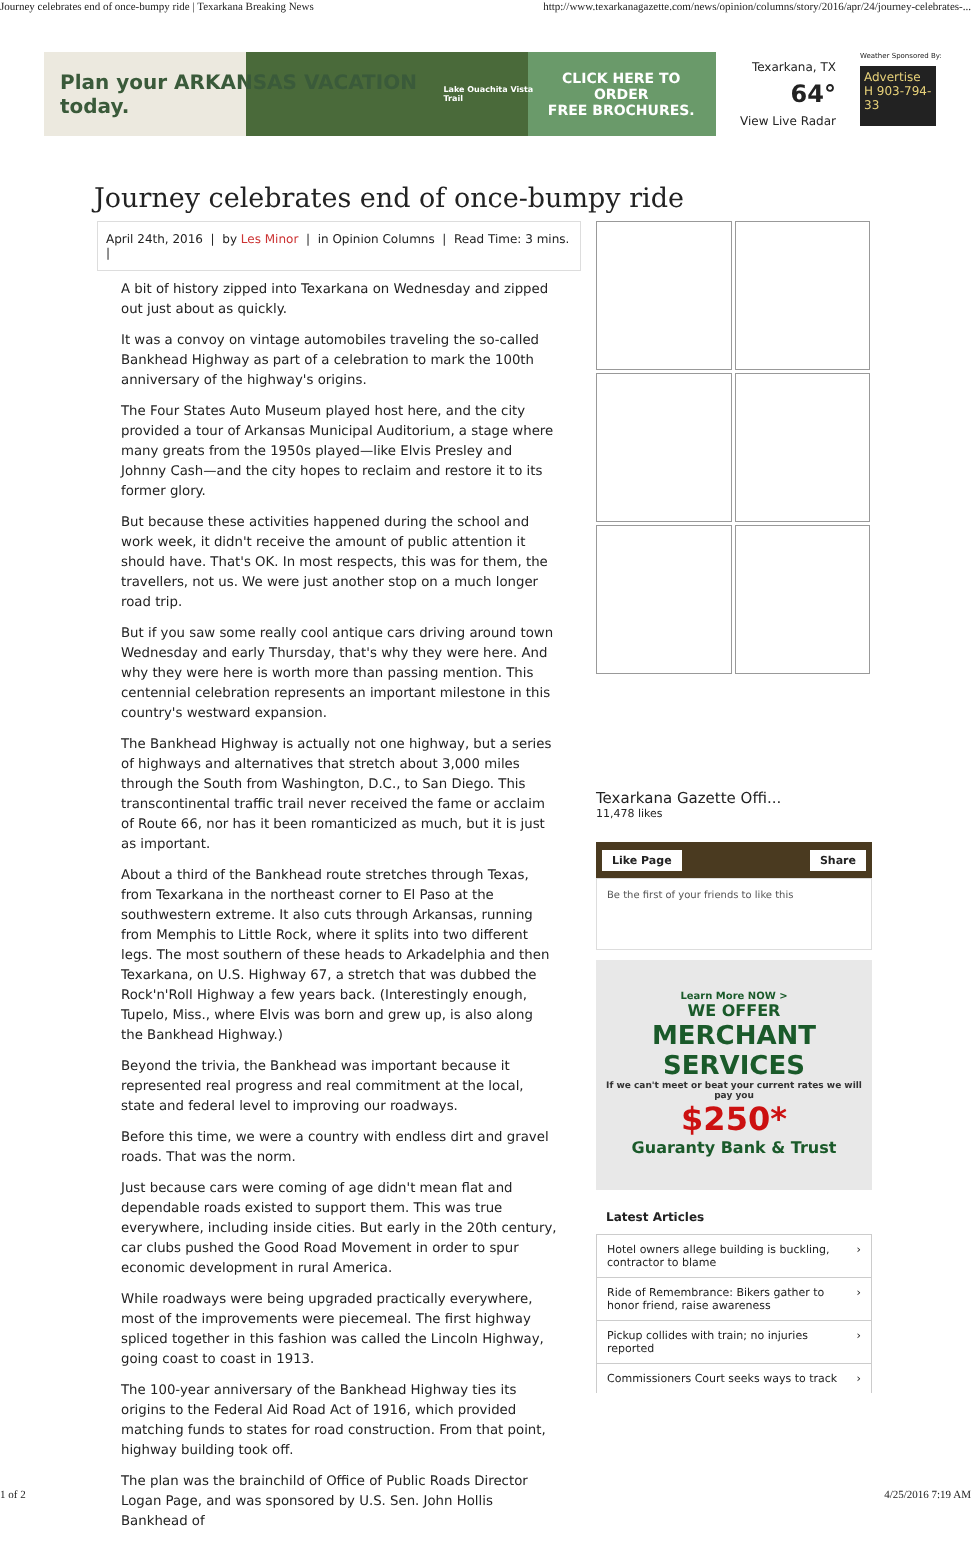Journey celebrates end of once-bumpy ride | Texarkana Breaking News http://www.texarkanagazette.com/news/opinion/columns/story/2016/apr/24/journey-celebrates-...
Plan your ARKANSAS VACATION today. Lake Ouachita Vista Trail CLICK HERE TO ORDER
FREE BROCHURES.
Texarkana, TX
64°
View Live Radar
Weather Sponsored By:
Advertise H 903-794-33
Journey celebrates end of once-bumpy ride
April 24th, 2016 | by Les Minor | in Opinion Columns | Read Time: 3 mins. |
A bit of history zipped into Texarkana on Wednesday and zipped out just about as quickly.
It was a convoy on vintage automobiles traveling the so-called Bankhead Highway as part of a celebration to mark the 100th anniversary of the highway's origins.
The Four States Auto Museum played host here, and the city provided a tour of Arkansas Municipal Auditorium, a stage where many greats from the 1950s played—like Elvis Presley and Johnny Cash—and the city hopes to reclaim and restore it to its former glory.
But because these activities happened during the school and work week, it didn't receive the amount of public attention it should have. That's OK. In most respects, this was for them, the travellers, not us. We were just another stop on a much longer road trip.
But if you saw some really cool antique cars driving around town Wednesday and early Thursday, that's why they were here. And why they were here is worth more than passing mention. This centennial celebration represents an important milestone in this country's westward expansion.
The Bankhead Highway is actually not one highway, but a series of highways and alternatives that stretch about 3,000 miles through the South from Washington, D.C., to San Diego. This transcontinental traffic trail never received the fame or acclaim of Route 66, nor has it been romanticized as much, but it is just as important.
About a third of the Bankhead route stretches through Texas, from Texarkana in the northeast corner to El Paso at the southwestern extreme. It also cuts through Arkansas, running from Memphis to Little Rock, where it splits into two different legs. The most southern of these heads to Arkadelphia and then Texarkana, on U.S. Highway 67, a stretch that was dubbed the Rock'n'Roll Highway a few years back. (Interestingly enough, Tupelo, Miss., where Elvis was born and grew up, is also along the Bankhead Highway.)
Beyond the trivia, the Bankhead was important because it represented real progress and real commitment at the local, state and federal level to improving our roadways.
Before this time, we were a country with endless dirt and gravel roads. That was the norm.
Just because cars were coming of age didn't mean flat and dependable roads existed to support them. This was true everywhere, including inside cities. But early in the 20th century, car clubs pushed the Good Road Movement in order to spur economic development in rural America.
While roadways were being upgraded practically everywhere, most of the improvements were piecemeal. The first highway spliced together in this fashion was called the Lincoln Highway, going coast to coast in 1913.
The 100-year anniversary of the Bankhead Highway ties its origins to the Federal Aid Road Act of 1916, which provided matching funds to states for road construction. From that point, highway building took off.
The plan was the brainchild of Office of Public Roads Director Logan Page, and was sponsored by U.S. Sen. John Hollis Bankhead of
Texarkana Gazette Offi...
11,478 likes
Like Page Share
Be the first of your friends to like this
Learn More NOW >
WE OFFER
MERCHANT SERVICES
If we can't meet or beat your current rates we will pay you
$250*
Guaranty Bank & Trust
Latest Articles
Hotel owners allege building is buckling, contractor to blame ›
Ride of Remembrance: Bikers gather to honor friend, raise awareness ›
Pickup collides with train; no injuries reported ›
Commissioners Court seeks ways to track ›
1 of 2 4/25/2016 7:19 AM